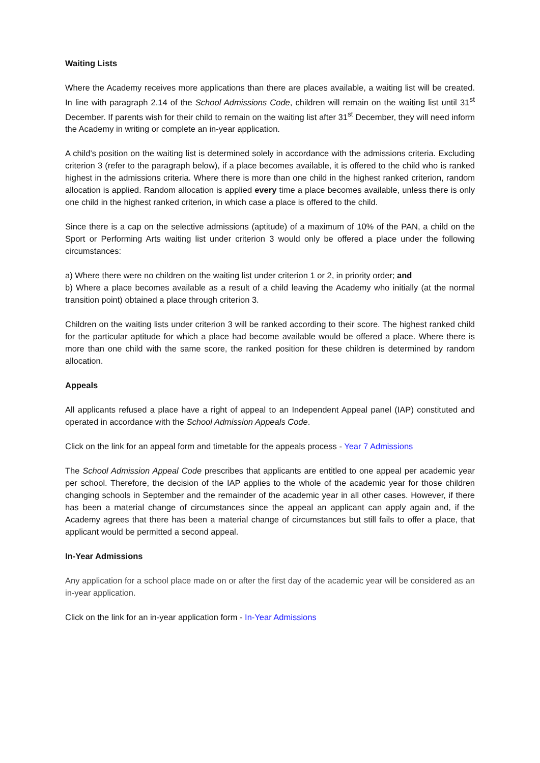Waiting Lists
Where the Academy receives more applications than there are places available, a waiting list will be created. In line with paragraph 2.14 of the School Admissions Code, children will remain on the waiting list until 31<sup>st</sup> December. If parents wish for their child to remain on the waiting list after 31<sup>st</sup> December, they will need inform the Academy in writing or complete an in-year application.
A child’s position on the waiting list is determined solely in accordance with the admissions criteria. Excluding criterion 3 (refer to the paragraph below), if a place becomes available, it is offered to the child who is ranked highest in the admissions criteria. Where there is more than one child in the highest ranked criterion, random allocation is applied. Random allocation is applied every time a place becomes available, unless there is only one child in the highest ranked criterion, in which case a place is offered to the child.
Since there is a cap on the selective admissions (aptitude) of a maximum of 10% of the PAN, a child on the Sport or Performing Arts waiting list under criterion 3 would only be offered a place under the following circumstances:
a) Where there were no children on the waiting list under criterion 1 or 2, in priority order; and
b) Where a place becomes available as a result of a child leaving the Academy who initially (at the normal transition point) obtained a place through criterion 3.
Children on the waiting lists under criterion 3 will be ranked according to their score. The highest ranked child for the particular aptitude for which a place had become available would be offered a place. Where there is more than one child with the same score, the ranked position for these children is determined by random allocation.
Appeals
All applicants refused a place have a right of appeal to an Independent Appeal panel (IAP) constituted and operated in accordance with the School Admission Appeals Code.
Click on the link for an appeal form and timetable for the appeals process - Year 7 Admissions
The School Admission Appeal Code prescribes that applicants are entitled to one appeal per academic year per school. Therefore, the decision of the IAP applies to the whole of the academic year for those children changing schools in September and the remainder of the academic year in all other cases. However, if there has been a material change of circumstances since the appeal an applicant can apply again and, if the Academy agrees that there has been a material change of circumstances but still fails to offer a place, that applicant would be permitted a second appeal.
In-Year Admissions
Any application for a school place made on or after the first day of the academic year will be considered as an in-year application.
Click on the link for an in-year application form - In-Year Admissions